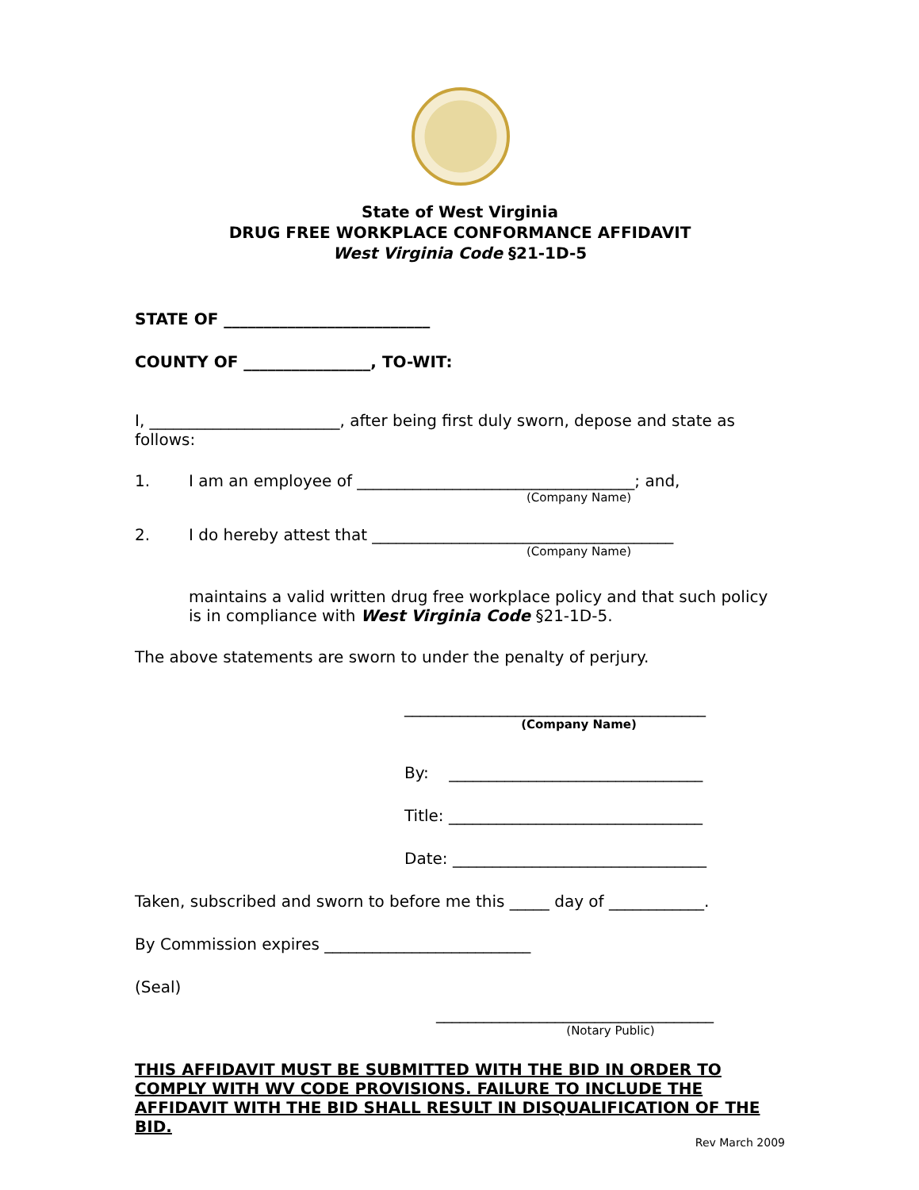State of West Virginia
DRUG FREE WORKPLACE CONFORMANCE AFFIDAVIT
West Virginia Code §21-1D-5
STATE OF __________________________
COUNTY OF ________________, TO-WIT:
I, ________________________, after being first duly sworn, depose and state as follows:
1. I am an employee of ___________________________________; and,
(Company Name)
2. I do hereby attest that ______________________________________
(Company Name)
maintains a valid written drug free workplace policy and that such policy is in compliance with West Virginia Code §21-1D-5.
The above statements are sworn to under the penalty of perjury.
______________________________________
(Company Name)
By: ________________________________
Title: ________________________________
Date: ________________________________
Taken, subscribed and sworn to before me this _____ day of ____________.
By Commission expires __________________________
(Seal)
___________________________________
(Notary Public)
THIS AFFIDAVIT MUST BE SUBMITTED WITH THE BID IN ORDER TO COMPLY WITH WV CODE PROVISIONS. FAILURE TO INCLUDE THE AFFIDAVIT WITH THE BID SHALL RESULT IN DISQUALIFICATION OF THE BID.
Rev March 2009